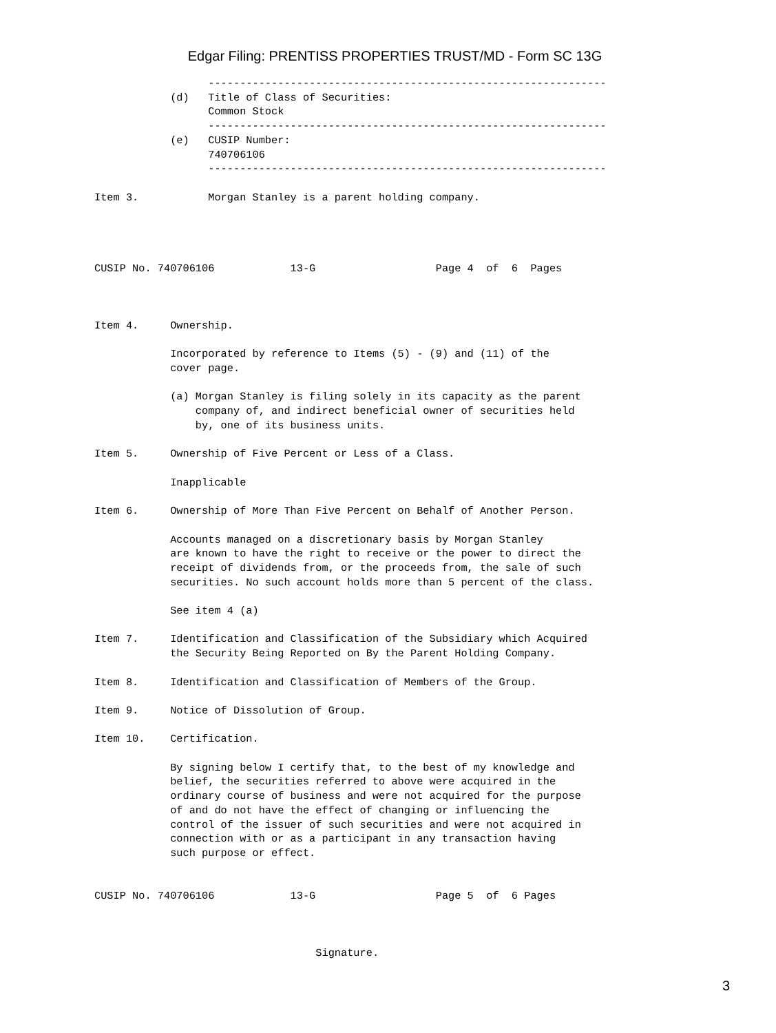Edgar Filing: PRENTISS PROPERTIES TRUST/MD - Form SC 13G
                  ---------------------------------------------------------------
            (d)   Title of Class of Securities:
                  Common Stock
                  ---------------------------------------------------------------
            (e)   CUSIP Number:
                  740706106
                  ---------------------------------------------------------------

Item 3.           Morgan Stanley is a parent holding company.




CUSIP No. 740706106            13-G                   Page 4  of  6  Pages



Item 4.     Ownership.

            Incorporated by reference to Items (5) - (9) and (11) of the
            cover page.

            (a) Morgan Stanley is filing solely in its capacity as the parent
                company of, and indirect beneficial owner of securities held
                by, one of its business units.

Item 5.     Ownership of Five Percent or Less of a Class.

            Inapplicable

Item 6.     Ownership of More Than Five Percent on Behalf of Another Person.

            Accounts managed on a discretionary basis by Morgan Stanley
            are known to have the right to receive or the power to direct the
            receipt of dividends from, or the proceeds from, the sale of such
            securities. No such account holds more than 5 percent of the class.

            See item 4 (a)

Item 7.     Identification and Classification of the Subsidiary which Acquired
            the Security Being Reported on By the Parent Holding Company.

Item 8.     Identification and Classification of Members of the Group.

Item 9.     Notice of Dissolution of Group.

Item 10.    Certification.

            By signing below I certify that, to the best of my knowledge and
            belief, the securities referred to above were acquired in the
            ordinary course of business and were not acquired for the purpose
            of and do not have the effect of changing or influencing the
            control of the issuer of such securities and were not acquired in
            connection with or as a participant in any transaction having
            such purpose or effect.


CUSIP No. 740706106            13-G                   Page 5  of  6 Pages



                                   Signature.
3